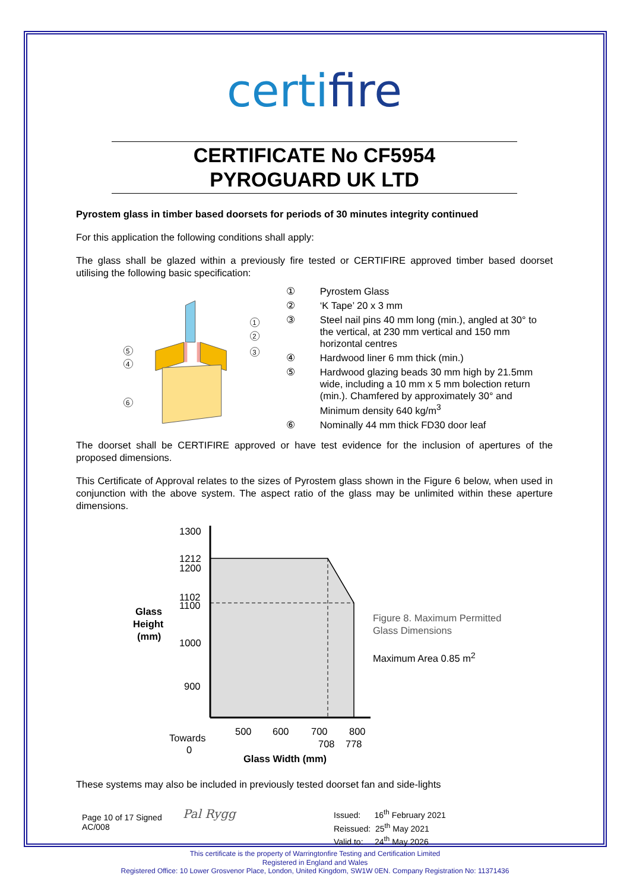certifire
CERTIFICATE No CF5954
PYROGUARD UK LTD
Pyrostem glass in timber based doorsets for periods of 30 minutes integrity continued
For this application the following conditions shall apply:
The glass shall be glazed within a previously fire tested or CERTIFIRE approved timber based doorset utilising the following basic specification:
1
2
3
5
4
6
① Pyrostem Glass
② ‘K Tape’ 20 x 3 mm
③ Steel nail pins 40 mm long (min.), angled at 30° to the vertical, at 230 mm vertical and 150 mm horizontal centres
④ Hardwood liner 6 mm thick (min.)
⑤ Hardwood glazing beads 30 mm high by 21.5mm wide, including a 10 mm x 5 mm bolection return (min.). Chamfered by approximately 30° and Minimum density 640 kg/m<sup>3</sup>
⑥ Nominally 44 mm thick FD30 door leaf
The doorset shall be CERTIFIRE approved or have test evidence for the inclusion of apertures of the proposed dimensions.
This Certificate of Approval relates to the sizes of Pyrostem glass shown in the Figure 6 below, when used in conjunction with the above system. The aspect ratio of the glass may be unlimited within these aperture dimensions.
1300
1212
1200
1102
1100
1000
900
Glass
Height
(mm)
500
600
700
800
708
778
Towards
0
Glass Width (mm)
Figure 8. Maximum Permitted
Glass Dimensions
Maximum Area 0.85 m<sup>2</sup>
These systems may also be included in previously tested doorset fan and side-lights
Page 10 of 17 Signed
AC/008
Pal Rygg
Issued: 16<sup>th</sup> February 2021
Reissued: 25<sup>th</sup> May 2021
Valid to: 24<sup>th</sup> May 2026
This certificate is the property of Warringtonfire Testing and Certification Limited
Registered in England and Wales
Registered Office: 10 Lower Grosvenor Place, London, United Kingdom, SW1W 0EN. Company Registration No: 11371436